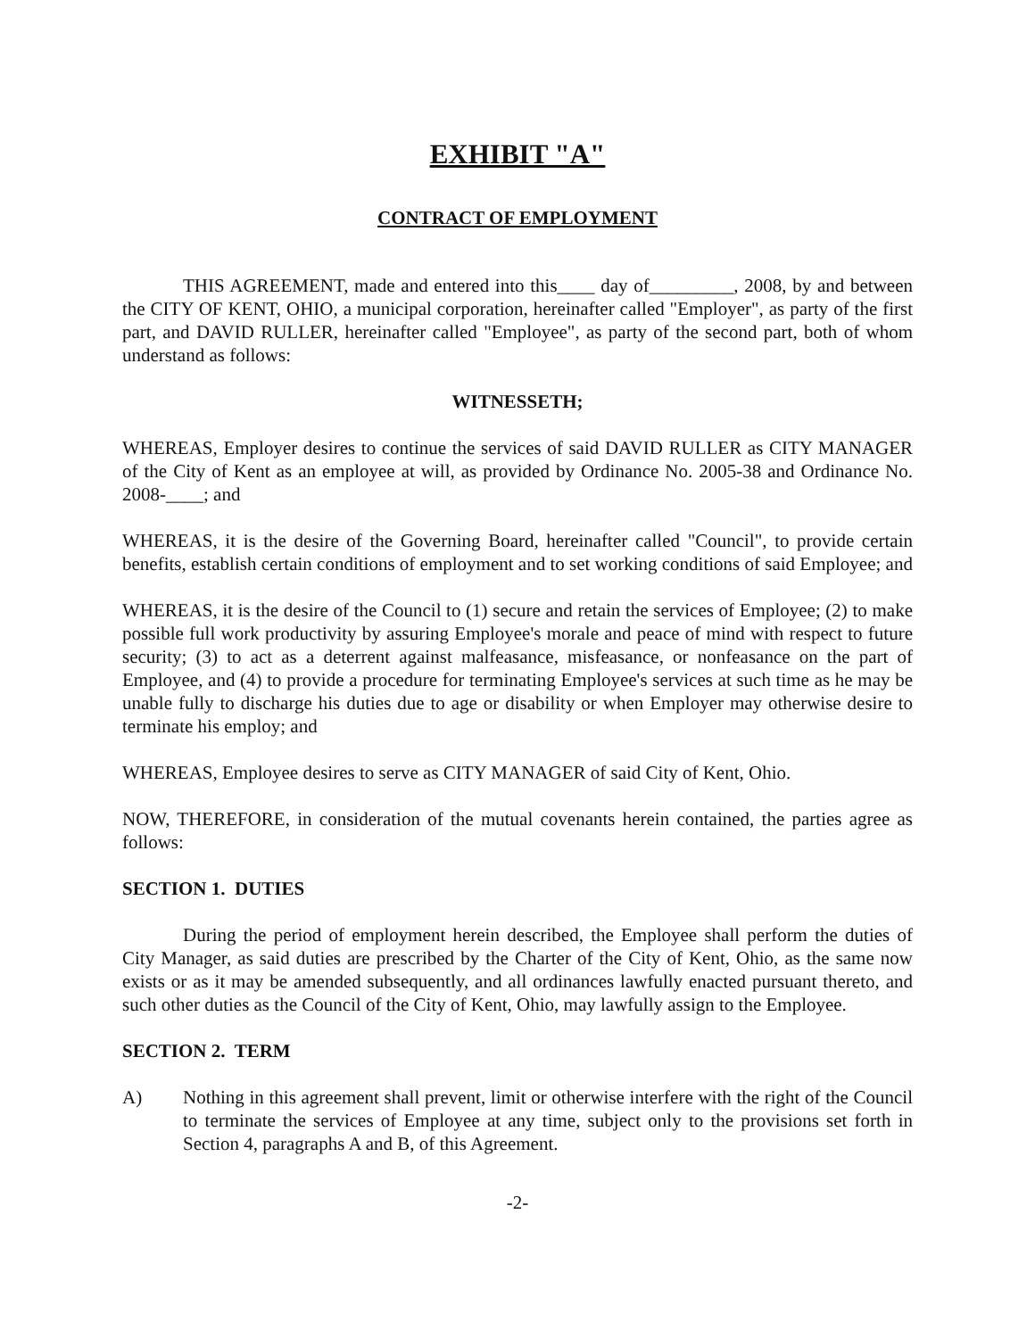EXHIBIT "A"
CONTRACT OF EMPLOYMENT
THIS AGREEMENT, made and entered into this____ day of_________, 2008, by and between the CITY OF KENT, OHIO, a municipal corporation, hereinafter called "Employer", as party of the first part, and DAVID RULLER, hereinafter called "Employee", as party of the second part, both of whom understand as follows:
WITNESSETH;
WHEREAS, Employer desires to continue the services of said DAVID RULLER as CITY MANAGER of the City of Kent as an employee at will, as provided by Ordinance No. 2005-38 and Ordinance No. 2008-____; and
WHEREAS, it is the desire of the Governing Board, hereinafter called "Council", to provide certain benefits, establish certain conditions of employment and to set working conditions of said Employee; and
WHEREAS, it is the desire of the Council to (1) secure and retain the services of Employee; (2) to make possible full work productivity by assuring Employee's morale and peace of mind with respect to future security; (3) to act as a deterrent against malfeasance, misfeasance, or nonfeasance on the part of Employee, and (4) to provide a procedure for terminating Employee's services at such time as he may be unable fully to discharge his duties due to age or disability or when Employer may otherwise desire to terminate his employ; and
WHEREAS, Employee desires to serve as CITY MANAGER of said City of Kent, Ohio.
NOW, THEREFORE, in consideration of the mutual covenants herein contained, the parties agree as follows:
SECTION 1. DUTIES
During the period of employment herein described, the Employee shall perform the duties of City Manager, as said duties are prescribed by the Charter of the City of Kent, Ohio, as the same now exists or as it may be amended subsequently, and all ordinances lawfully enacted pursuant thereto, and such other duties as the Council of the City of Kent, Ohio, may lawfully assign to the Employee.
SECTION 2. TERM
A) Nothing in this agreement shall prevent, limit or otherwise interfere with the right of the Council to terminate the services of Employee at any time, subject only to the provisions set forth in Section 4, paragraphs A and B, of this Agreement.
-2-